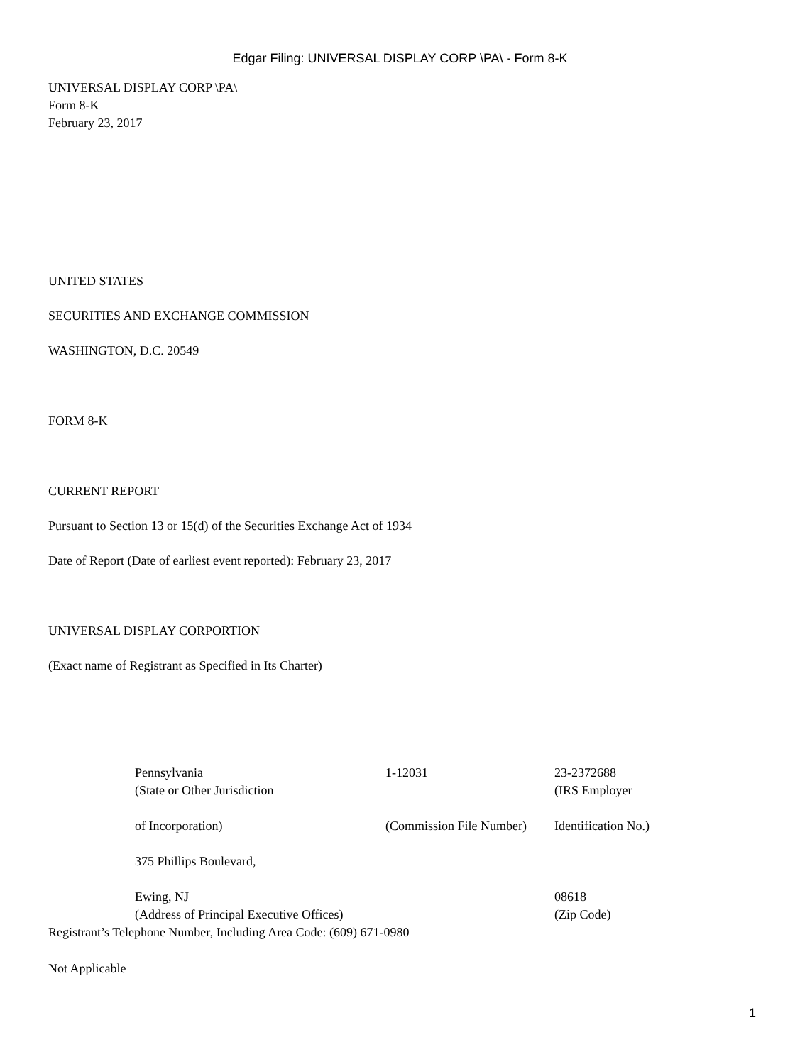Edgar Filing: UNIVERSAL DISPLAY CORP \PA\ - Form 8-K
UNIVERSAL DISPLAY CORP \PA\
Form 8-K
February 23, 2017
UNITED STATES
SECURITIES AND EXCHANGE COMMISSION
WASHINGTON, D.C. 20549
FORM 8-K
CURRENT REPORT
Pursuant to Section 13 or 15(d) of the Securities Exchange Act of 1934
Date of Report (Date of earliest event reported): February 23, 2017
UNIVERSAL DISPLAY CORPORTION
(Exact name of Registrant as Specified in Its Charter)
| Pennsylvania (State or Other Jurisdiction | 1-12031 | 23-2372688 (IRS Employer |
| of Incorporation) | (Commission File Number) | Identification No.) |
| 375 Phillips Boulevard, | | |
| Ewing, NJ (Address of Principal Executive Offices) | | 08618 (Zip Code) |
Registrant’s Telephone Number, Including Area Code: (609) 671-0980
Not Applicable
1